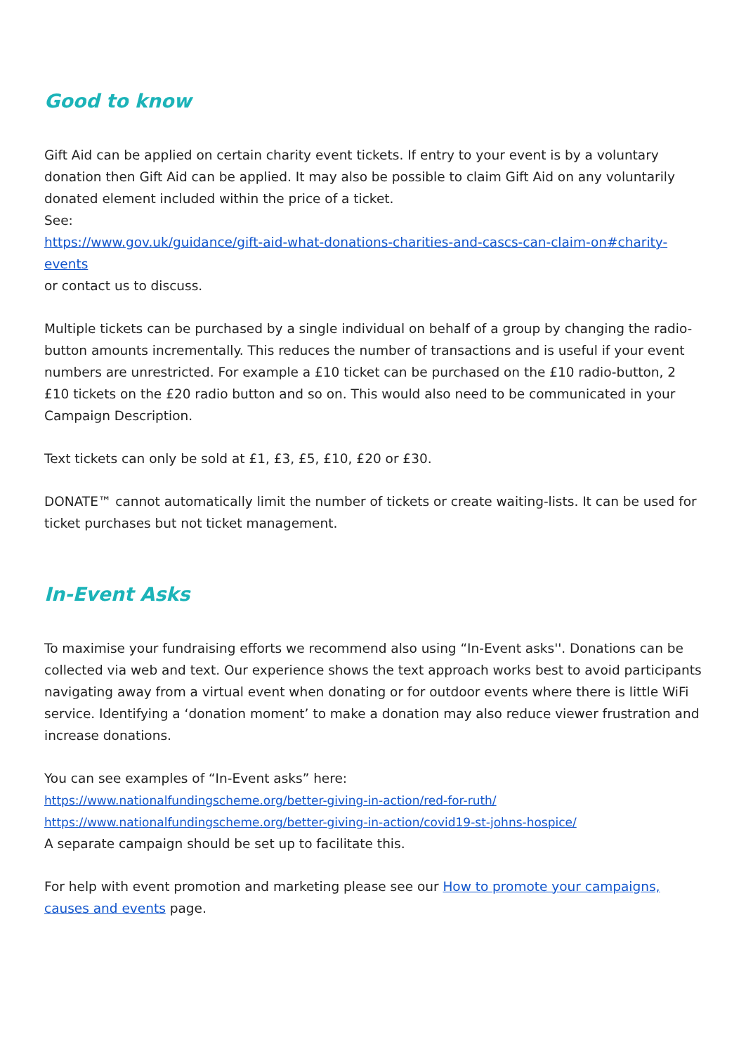Good to know
Gift Aid can be applied on certain charity event tickets. If entry to your event is by a voluntary donation then Gift Aid can be applied. It may also be possible to claim Gift Aid on any voluntarily donated element included within the price of a ticket.
See:
https://www.gov.uk/guidance/gift-aid-what-donations-charities-and-cascs-can-claim-on#charity-events
or contact us to discuss.
Multiple tickets can be purchased by a single individual on behalf of a group by changing the radio-button amounts incrementally. This reduces the number of transactions and is useful if your event numbers are unrestricted. For example a £10 ticket can be purchased on the £10 radio-button, 2 £10 tickets on the £20 radio button and so on. This would also need to be communicated in your Campaign Description.
Text tickets can only be sold at £1, £3, £5, £10, £20 or £30.
DONATE™ cannot automatically limit the number of tickets or create waiting-lists. It can be used for ticket purchases but not ticket management.
In-Event Asks
To maximise your fundraising efforts we recommend also using “In-Event asks''. Donations can be collected via web and text. Our experience shows the text approach works best to avoid participants navigating away from a virtual event when donating or for outdoor events where there is little WiFi service. Identifying a ‘donation moment’ to make a donation may also reduce viewer frustration and increase donations.
You can see examples of “In-Event asks” here:
https://www.nationalfundingscheme.org/better-giving-in-action/red-for-ruth/
https://www.nationalfundingscheme.org/better-giving-in-action/covid19-st-johns-hospice/
A separate campaign should be set up to facilitate this.
For help with event promotion and marketing please see our How to promote your campaigns, causes and events page.